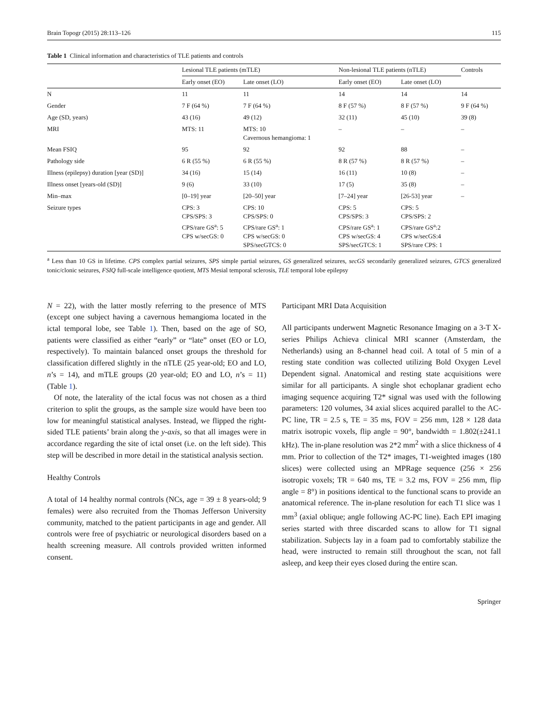Brain Topogr (2015) 28:113–126 115
Table 1 Clinical information and characteristics of TLE patients and controls
| | Lesional TLE patients (mTLE) | | Non-lesional TLE patients (nTLE) | | Controls |
| --- | --- | --- | --- | --- | --- |
| | Early onset (EO) | Late onset (LO) | Early onset (EO) | Late onset (LO) | |
| N | 11 | 11 | 14 | 14 | 14 |
| Gender | 7 F (64 %) | 7 F (64 %) | 8 F (57 %) | 8 F (57 %) | 9 F (64 %) |
| Age (SD, years) | 43 (16) | 49 (12) | 32 (11) | 45 (10) | 39 (8) |
| MRI | MTS: 11 | MTS: 10 Cavernous hemangioma: 1 | – | – | – |
| Mean FSIQ | 95 | 92 | 92 | 88 | – |
| Pathology side | 6 R (55 %) | 6 R (55 %) | 8 R (57 %) | 8 R (57 %) | – |
| Illness (epilepsy) duration [year (SD)] | 34 (16) | 15 (14) | 16 (11) | 10 (8) | – |
| Illness onset [years-old (SD)] | 9 (6) | 33 (10) | 17 (5) | 35 (8) | – |
| Min–max | [0–19] year | [20–50] year | [7–24] year | [26-53] year | – |
| Seizure types | CPS: 3 CPS/SPS: 3 CPS/rare GS<sup>a</sup>: 5 CPS w/secGS: 0 | CPS: 10 CPS/SPS: 0 CPS/rare GS<sup>a</sup>: 1 CPS w/secGS: 0 SPS/secGTCS: 0 | CPS: 5 CPS/SPS: 3 CPS/rare GS<sup>a</sup>: 1 CPS w/secGS: 4 SPS/secGTCS: 1 | CPS: 5 CPS/SPS: 2 CPS/rare GS<sup>a</sup>:2 CPS w/secGS:4 SPS/rare CPS: 1 | |
<sup>a</sup> Less than 10 GS in lifetime. CPS complex partial seizures, SPS simple partial seizures, GS generalized seizures, secGS secondarily generalized seizures, GTCS generalized tonic/clonic seizures, FSIQ full-scale intelligence quotient, MTS Mesial temporal sclerosis, TLE temporal lobe epilepsy
N = 22), with the latter mostly referring to the presence of MTS (except one subject having a cavernous hemangioma located in the ictal temporal lobe, see Table 1). Then, based on the age of SO, patients were classified as either “early” or “late” onset (EO or LO, respectively). To maintain balanced onset groups the threshold for classification differed slightly in the nTLE (25 year-old; EO and LO, n’s = 14), and mTLE groups (20 year-old; EO and LO, n’s = 11) (Table 1).
Of note, the laterality of the ictal focus was not chosen as a third criterion to split the groups, as the sample size would have been too low for meaningful statistical analyses. Instead, we flipped the right-sided TLE patients’ brain along the y-axis, so that all images were in accordance regarding the site of ictal onset (i.e. on the left side). This step will be described in more detail in the statistical analysis section.
Healthy Controls
A total of 14 healthy normal controls (NCs, age = 39 ± 8 years-old; 9 females) were also recruited from the Thomas Jefferson University community, matched to the patient participants in age and gender. All controls were free of psychiatric or neurological disorders based on a health screening measure. All controls provided written informed consent.
Participant MRI Data Acquisition
All participants underwent Magnetic Resonance Imaging on a 3-T X-series Philips Achieva clinical MRI scanner (Amsterdam, the Netherlands) using an 8-channel head coil. A total of 5 min of a resting state condition was collected utilizing Bold Oxygen Level Dependent signal. Anatomical and resting state acquisitions were similar for all participants. A single shot echoplanar gradient echo imaging sequence acquiring T2* signal was used with the following parameters: 120 volumes, 34 axial slices acquired parallel to the AC-PC line, TR = 2.5 s, TE = 35 ms, FOV = 256 mm, 128 × 128 data matrix isotropic voxels, flip angle = 90°, bandwidth = 1.802(±241.1 kHz). The in-plane resolution was 2*2 mm<sup>2</sup> with a slice thickness of 4 mm. Prior to collection of the T2* images, T1-weighted images (180 slices) were collected using an MPRage sequence (256 × 256 isotropic voxels; TR = 640 ms, TE = 3.2 ms, FOV = 256 mm, flip angle = 8°) in positions identical to the functional scans to provide an anatomical reference. The in-plane resolution for each T1 slice was 1 mm<sup>3</sup> (axial oblique; angle following AC-PC line). Each EPI imaging series started with three discarded scans to allow for T1 signal stabilization. Subjects lay in a foam pad to comfortably stabilize the head, were instructed to remain still throughout the scan, not fall asleep, and keep their eyes closed during the entire scan.
Springer